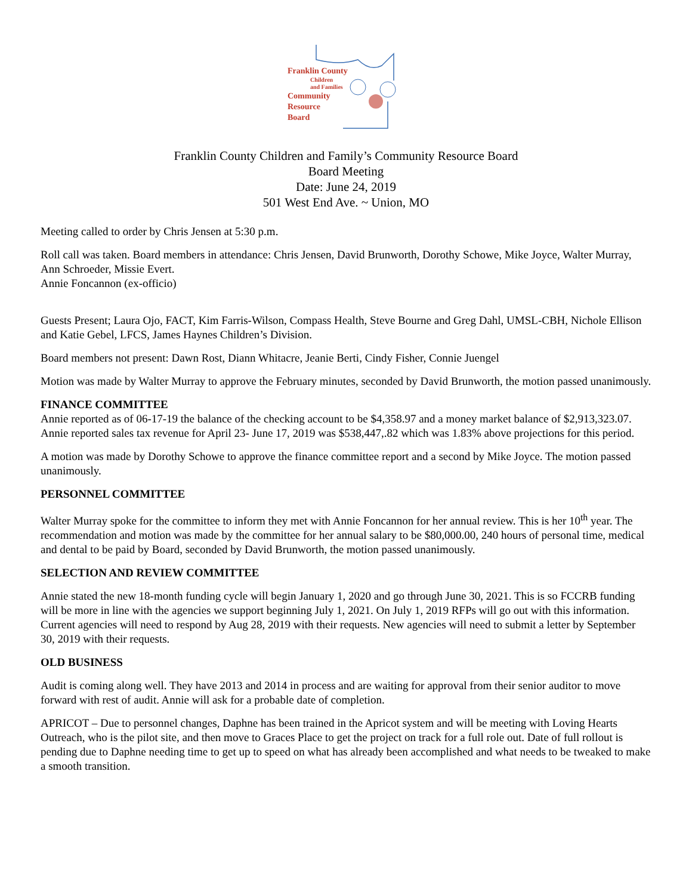Franklin County
Children
and Families
Community
Resource
Board
Franklin County Children and Family’s Community Resource Board
Board Meeting
Date: June 24, 2019
501 West End Ave. ~ Union, MO
Meeting called to order by Chris Jensen at 5:30 p.m.
Roll call was taken. Board members in attendance: Chris Jensen, David Brunworth, Dorothy Schowe, Mike Joyce, Walter Murray, Ann Schroeder, Missie Evert.
Annie Foncannon (ex-officio)
Guests Present; Laura Ojo, FACT, Kim Farris-Wilson, Compass Health, Steve Bourne and Greg Dahl, UMSL-CBH, Nichole Ellison and Katie Gebel, LFCS, James Haynes Children’s Division.
Board members not present: Dawn Rost, Diann Whitacre, Jeanie Berti, Cindy Fisher, Connie Juengel
Motion was made by Walter Murray to approve the February minutes, seconded by David Brunworth, the motion passed unanimously.
FINANCE COMMITTEE
Annie reported as of 06-17-19 the balance of the checking account to be $4,358.97 and a money market balance of $2,913,323.07. Annie reported sales tax revenue for April 23- June 17, 2019 was $538,447,.82 which was 1.83% above projections for this period.
A motion was made by Dorothy Schowe to approve the finance committee report and a second by Mike Joyce. The motion passed unanimously.
PERSONNEL COMMITTEE
Walter Murray spoke for the committee to inform they met with Annie Foncannon for her annual review. This is her 10<sup>th</sup> year. The recommendation and motion was made by the committee for her annual salary to be $80,000.00, 240 hours of personal time, medical and dental to be paid by Board, seconded by David Brunworth, the motion passed unanimously.
SELECTION AND REVIEW COMMITTEE
Annie stated the new 18-month funding cycle will begin January 1, 2020 and go through June 30, 2021. This is so FCCRB funding will be more in line with the agencies we support beginning July 1, 2021. On July 1, 2019 RFPs will go out with this information. Current agencies will need to respond by Aug 28, 2019 with their requests. New agencies will need to submit a letter by September 30, 2019 with their requests.
OLD BUSINESS
Audit is coming along well. They have 2013 and 2014 in process and are waiting for approval from their senior auditor to move forward with rest of audit. Annie will ask for a probable date of completion.
APRICOT – Due to personnel changes, Daphne has been trained in the Apricot system and will be meeting with Loving Hearts Outreach, who is the pilot site, and then move to Graces Place to get the project on track for a full role out. Date of full rollout is pending due to Daphne needing time to get up to speed on what has already been accomplished and what needs to be tweaked to make a smooth transition.